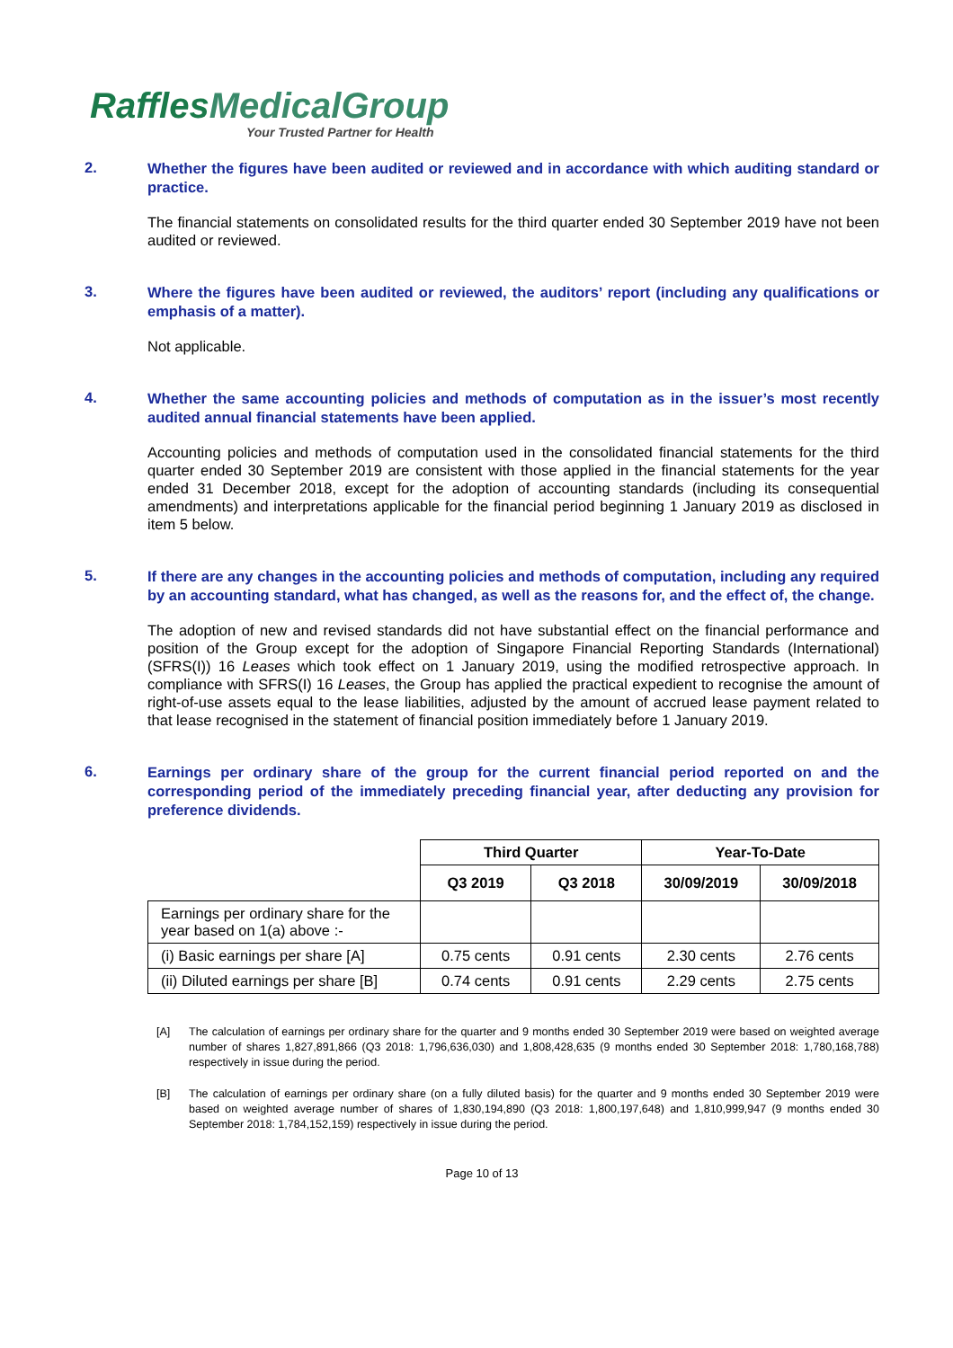RafflesMedicalGroup
Your Trusted Partner for Health
2.
Whether the figures have been audited or reviewed and in accordance with which auditing standard or practice.
The financial statements on consolidated results for the third quarter ended 30 September 2019 have not been audited or reviewed.
3.
Where the figures have been audited or reviewed, the auditors’ report (including any qualifications or emphasis of a matter).
Not applicable.
4.
Whether the same accounting policies and methods of computation as in the issuer’s most recently audited annual financial statements have been applied.
Accounting policies and methods of computation used in the consolidated financial statements for the third quarter ended 30 September 2019 are consistent with those applied in the financial statements for the year ended 31 December 2018, except for the adoption of accounting standards (including its consequential amendments) and interpretations applicable for the financial period beginning 1 January 2019 as disclosed in item 5 below.
5.
If there are any changes in the accounting policies and methods of computation, including any required by an accounting standard, what has changed, as well as the reasons for, and the effect of, the change.
The adoption of new and revised standards did not have substantial effect on the financial performance and position of the Group except for the adoption of Singapore Financial Reporting Standards (International) (SFRS(I)) 16 Leases which took effect on 1 January 2019, using the modified retrospective approach. In compliance with SFRS(I) 16 Leases, the Group has applied the practical expedient to recognise the amount of right-of-use assets equal to the lease liabilities, adjusted by the amount of accrued lease payment related to that lease recognised in the statement of financial position immediately before 1 January 2019.
6.
Earnings per ordinary share of the group for the current financial period reported on and the corresponding period of the immediately preceding financial year, after deducting any provision for preference dividends.
| | Third Quarter | | Year-To-Date | |
| --- | --- | --- | --- | --- |
| | Q3 2019 | Q3 2018 | 30/09/2019 | 30/09/2018 |
| Earnings per ordinary share for the year based on 1(a) above :- | | | | |
| (i) Basic earnings per share [A] | 0.75 cents | 0.91 cents | 2.30 cents | 2.76 cents |
| (ii) Diluted earnings per share [B] | 0.74 cents | 0.91 cents | 2.29 cents | 2.75 cents |
[A] The calculation of earnings per ordinary share for the quarter and 9 months ended 30 September 2019 were based on weighted average number of shares 1,827,891,866 (Q3 2018: 1,796,636,030) and 1,808,428,635 (9 months ended 30 September 2018: 1,780,168,788) respectively in issue during the period.
[B] The calculation of earnings per ordinary share (on a fully diluted basis) for the quarter and 9 months ended 30 September 2019 were based on weighted average number of shares of 1,830,194,890 (Q3 2018: 1,800,197,648) and 1,810,999,947 (9 months ended 30 September 2018: 1,784,152,159) respectively in issue during the period.
Page 10 of 13